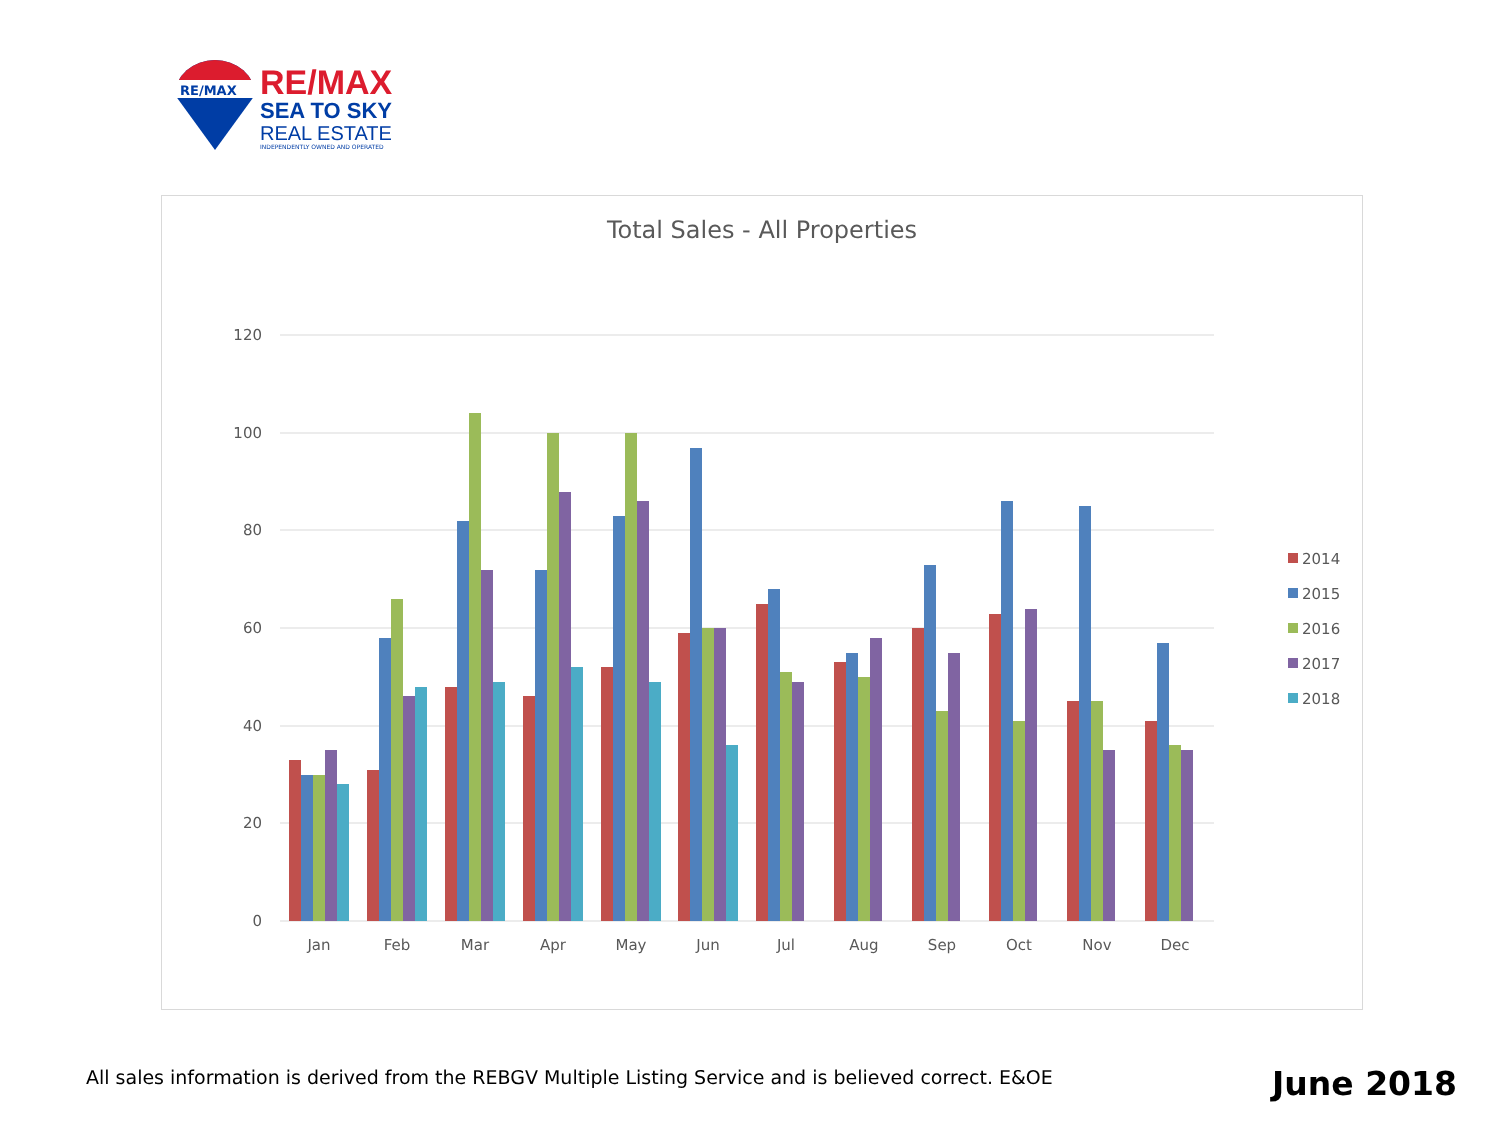RE/MAX
RE/MAX
SEA TO SKY
REAL ESTATE
INDEPENDENTLY OWNED AND OPERATED
Total Sales - All Properties
120
100
80
60
40
20
0
Jan
Feb
Mar
Apr
May
Jun
Jul
Aug
Sep
Oct
Nov
Dec
2014
2015
2016
2017
2018
All sales information is derived from the REBGV Multiple Listing Service and is believed correct. E&OE
June 2018